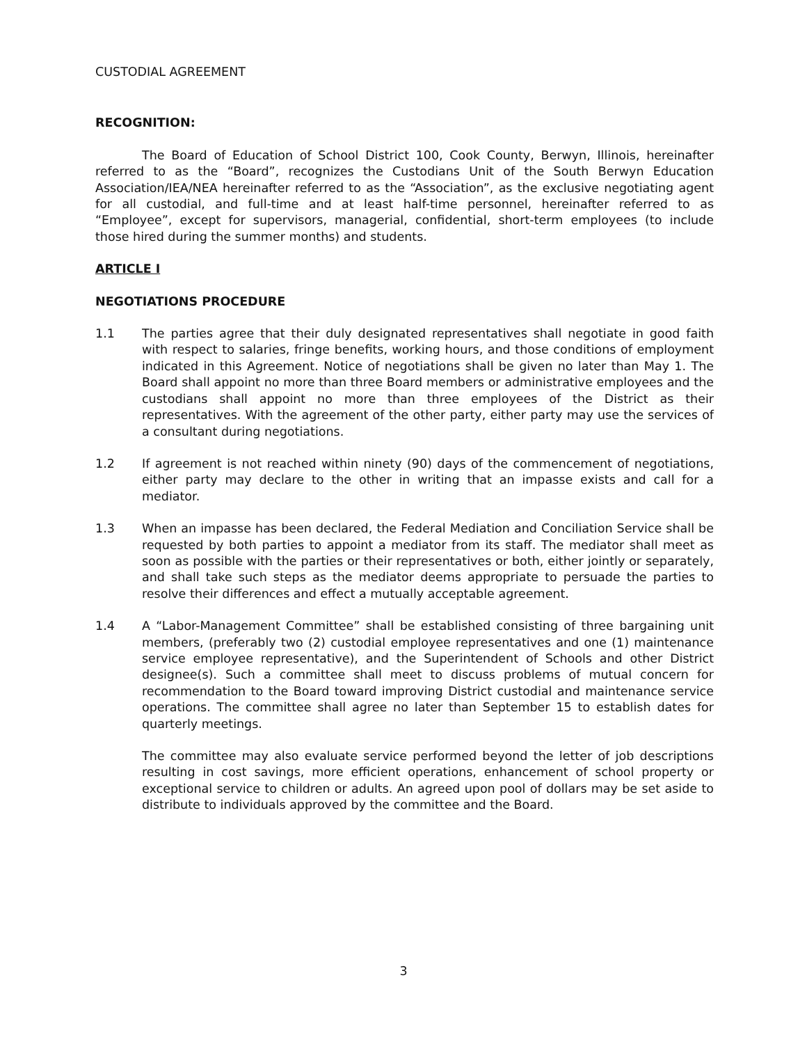CUSTODIAL AGREEMENT
RECOGNITION:
The Board of Education of School District 100, Cook County, Berwyn, Illinois, hereinafter referred to as the “Board”, recognizes the Custodians Unit of the South Berwyn Education Association/IEA/NEA hereinafter referred to as the “Association”, as the exclusive negotiating agent for all custodial, and full-time and at least half-time personnel, hereinafter referred to as “Employee”, except for supervisors, managerial, confidential, short-term employees (to include those hired during the summer months) and students.
ARTICLE I
NEGOTIATIONS PROCEDURE
1.1 The parties agree that their duly designated representatives shall negotiate in good faith with respect to salaries, fringe benefits, working hours, and those conditions of employment indicated in this Agreement. Notice of negotiations shall be given no later than May 1. The Board shall appoint no more than three Board members or administrative employees and the custodians shall appoint no more than three employees of the District as their representatives. With the agreement of the other party, either party may use the services of a consultant during negotiations.
1.2 If agreement is not reached within ninety (90) days of the commencement of negotiations, either party may declare to the other in writing that an impasse exists and call for a mediator.
1.3 When an impasse has been declared, the Federal Mediation and Conciliation Service shall be requested by both parties to appoint a mediator from its staff. The mediator shall meet as soon as possible with the parties or their representatives or both, either jointly or separately, and shall take such steps as the mediator deems appropriate to persuade the parties to resolve their differences and effect a mutually acceptable agreement.
1.4 A “Labor-Management Committee” shall be established consisting of three bargaining unit members, (preferably two (2) custodial employee representatives and one (1) maintenance service employee representative), and the Superintendent of Schools and other District designee(s). Such a committee shall meet to discuss problems of mutual concern for recommendation to the Board toward improving District custodial and maintenance service operations. The committee shall agree no later than September 15 to establish dates for quarterly meetings.
The committee may also evaluate service performed beyond the letter of job descriptions resulting in cost savings, more efficient operations, enhancement of school property or exceptional service to children or adults. An agreed upon pool of dollars may be set aside to distribute to individuals approved by the committee and the Board.
3